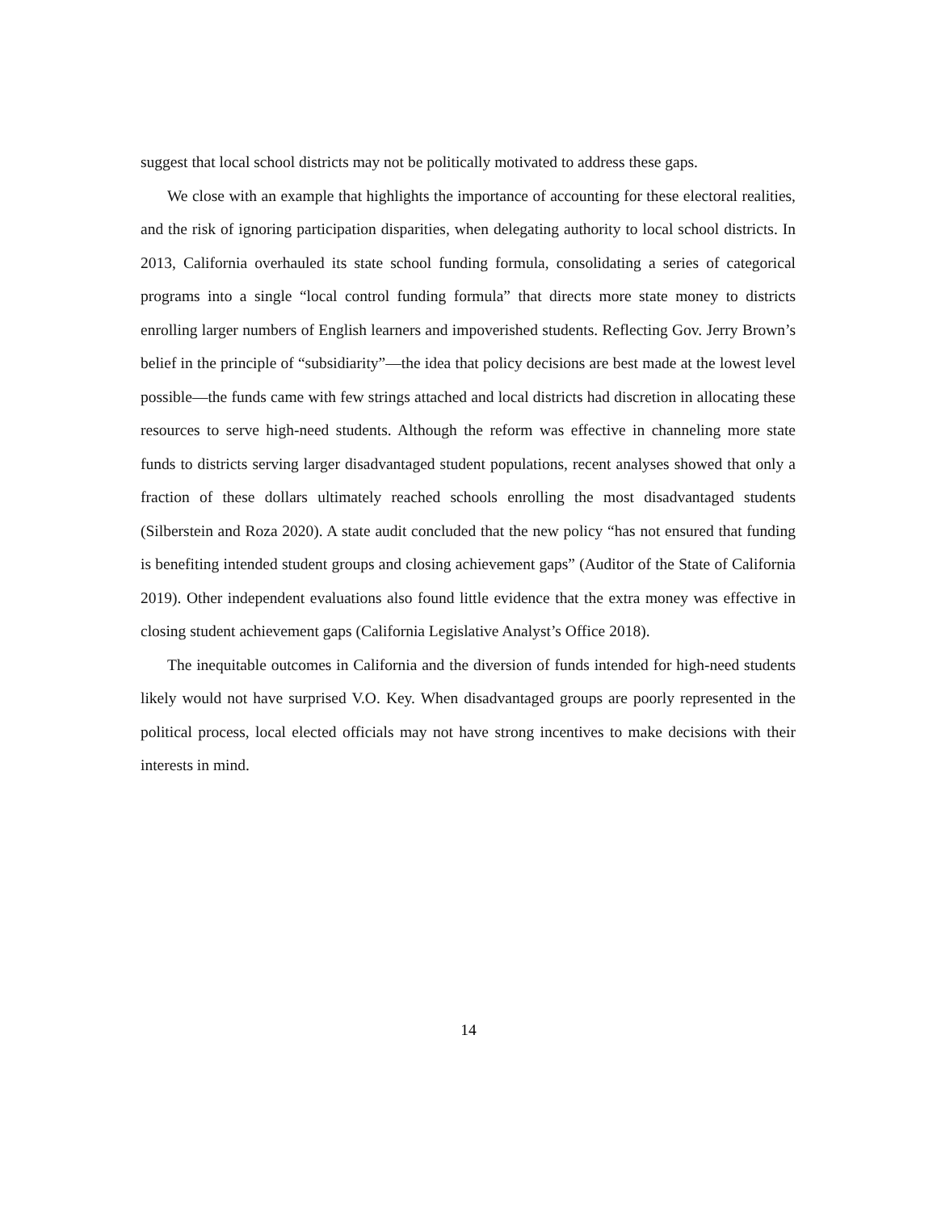suggest that local school districts may not be politically motivated to address these gaps.
We close with an example that highlights the importance of accounting for these electoral realities, and the risk of ignoring participation disparities, when delegating authority to local school districts. In 2013, California overhauled its state school funding formula, consolidating a series of categorical programs into a single “local control funding formula” that directs more state money to districts enrolling larger numbers of English learners and impoverished students. Reflecting Gov. Jerry Brown’s belief in the principle of “subsidiarity”—the idea that policy decisions are best made at the lowest level possible—the funds came with few strings attached and local districts had discretion in allocating these resources to serve high-need students. Although the reform was effective in channeling more state funds to districts serving larger disadvantaged student populations, recent analyses showed that only a fraction of these dollars ultimately reached schools enrolling the most disadvantaged students (Silberstein and Roza 2020). A state audit concluded that the new policy “has not ensured that funding is benefiting intended student groups and closing achievement gaps” (Auditor of the State of California 2019). Other independent evaluations also found little evidence that the extra money was effective in closing student achievement gaps (California Legislative Analyst’s Office 2018).
The inequitable outcomes in California and the diversion of funds intended for high-need students likely would not have surprised V.O. Key. When disadvantaged groups are poorly represented in the political process, local elected officials may not have strong incentives to make decisions with their interests in mind.
14